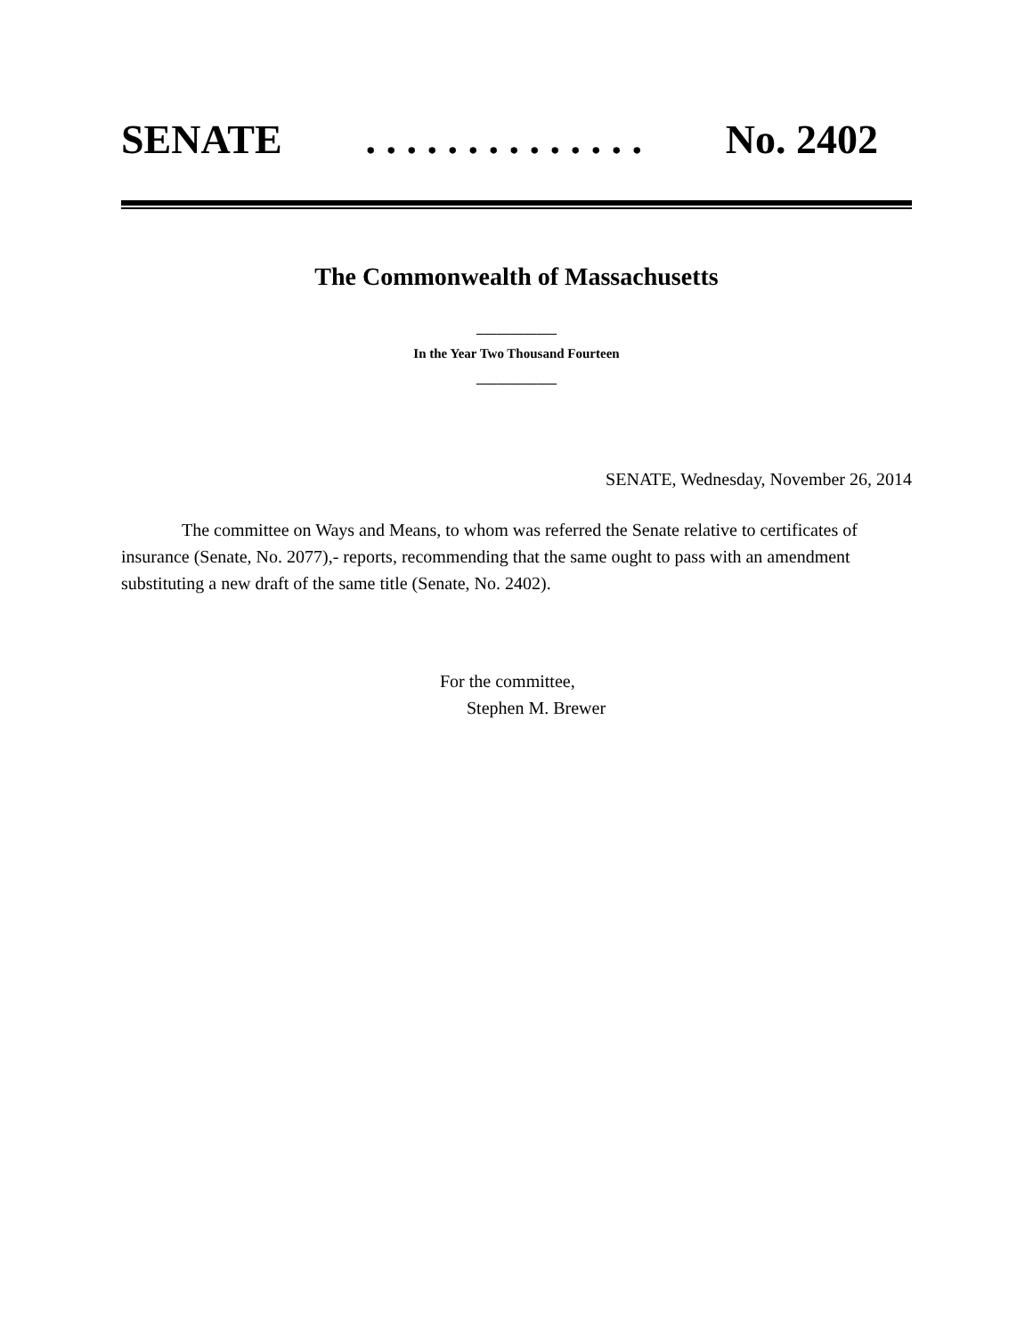SENATE. . . . . . . . . . . . . . No. 2402
The Commonwealth of Massachusetts
____________
In the Year Two Thousand Fourteen
____________
SENATE, Wednesday, November 26, 2014
The committee on Ways and Means, to whom was referred the Senate relative to certificates of insurance (Senate, No. 2077),- reports, recommending that the same ought to pass with an amendment substituting a new draft of the same title (Senate, No. 2402).
For the committee,
Stephen M. Brewer